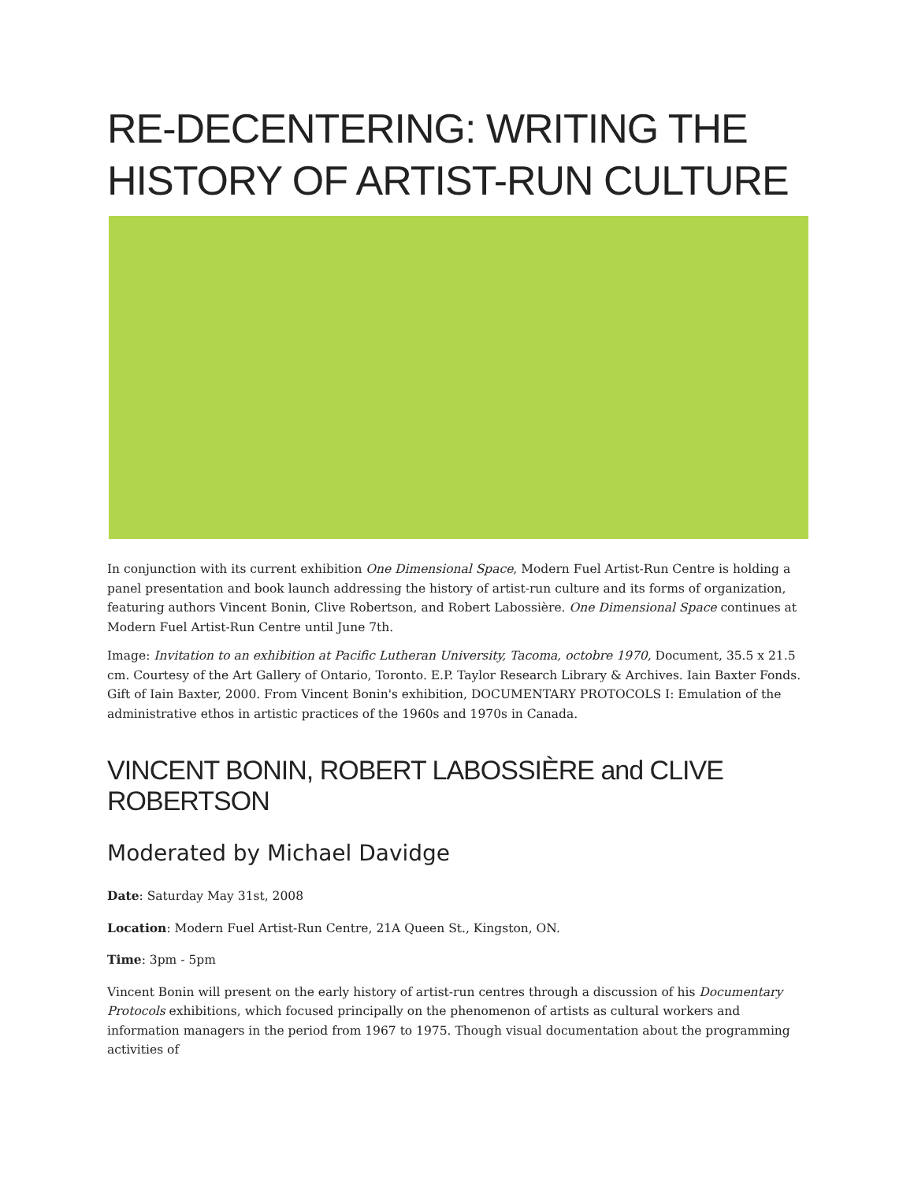RE-DECENTERING: WRITING THE HISTORY OF ARTIST-RUN CULTURE
In conjunction with its current exhibition One Dimensional Space, Modern Fuel Artist-Run Centre is holding a panel presentation and book launch addressing the history of artist-run culture and its forms of organization, featuring authors Vincent Bonin, Clive Robertson, and Robert Labossière. One Dimensional Space continues at Modern Fuel Artist-Run Centre until June 7th.
Image: Invitation to an exhibition at Pacific Lutheran University, Tacoma, octobre 1970, Document, 35.5 x 21.5 cm. Courtesy of the Art Gallery of Ontario, Toronto. E.P. Taylor Research Library & Archives. Iain Baxter Fonds. Gift of Iain Baxter, 2000. From Vincent Bonin's exhibition, DOCUMENTARY PROTOCOLS I: Emulation of the administrative ethos in artistic practices of the 1960s and 1970s in Canada.
VINCENT BONIN, ROBERT LABOSSIÈRE and CLIVE ROBERTSON
Moderated by Michael Davidge
Date: Saturday May 31st, 2008
Location: Modern Fuel Artist-Run Centre, 21A Queen St., Kingston, ON.
Time: 3pm - 5pm
Vincent Bonin will present on the early history of artist-run centres through a discussion of his Documentary Protocols exhibitions, which focused principally on the phenomenon of artists as cultural workers and information managers in the period from 1967 to 1975. Though visual documentation about the programming activities of